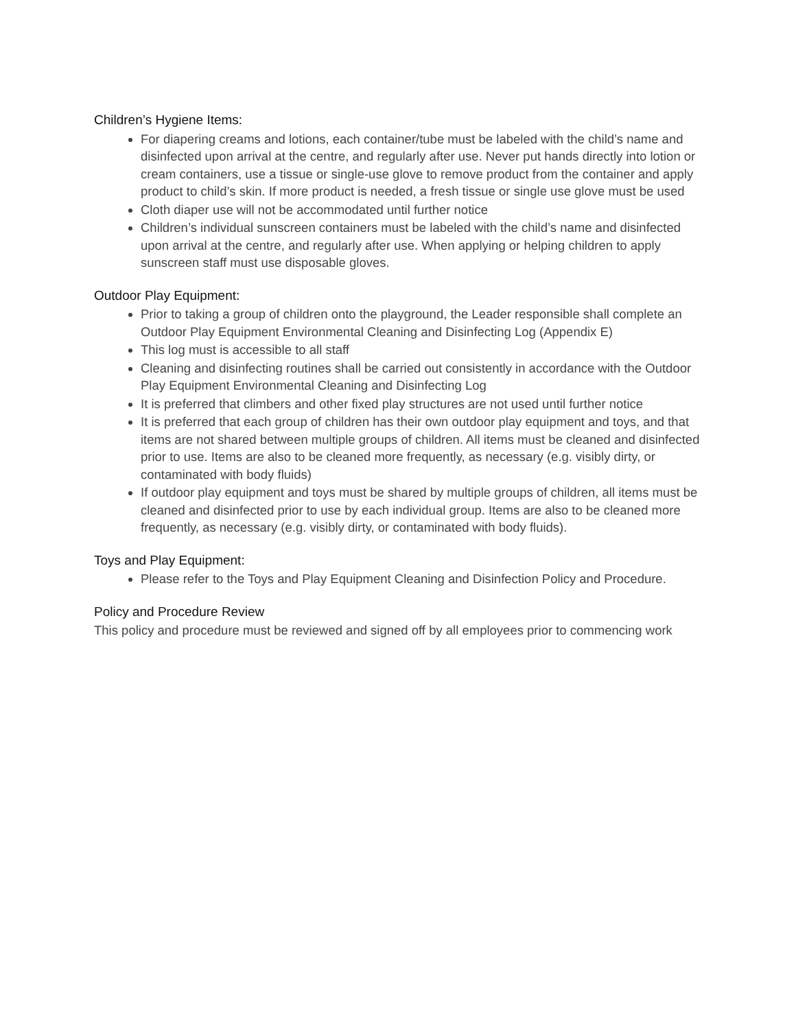Children’s Hygiene Items:
For diapering creams and lotions, each container/tube must be labeled with the child’s name and disinfected upon arrival at the centre, and regularly after use. Never put hands directly into lotion or cream containers, use a tissue or single-use glove to remove product from the container and apply product to child’s skin. If more product is needed, a fresh tissue or single use glove must be used
Cloth diaper use will not be accommodated until further notice
Children’s individual sunscreen containers must be labeled with the child’s name and disinfected upon arrival at the centre, and regularly after use. When applying or helping children to apply sunscreen staff must use disposable gloves.
Outdoor Play Equipment:
Prior to taking a group of children onto the playground, the Leader responsible shall complete an Outdoor Play Equipment Environmental Cleaning and Disinfecting Log (Appendix E)
This log must is accessible to all staff
Cleaning and disinfecting routines shall be carried out consistently in accordance with the Outdoor Play Equipment Environmental Cleaning and Disinfecting Log
It is preferred that climbers and other fixed play structures are not used until further notice
It is preferred that each group of children has their own outdoor play equipment and toys, and that items are not shared between multiple groups of children. All items must be cleaned and disinfected prior to use. Items are also to be cleaned more frequently, as necessary (e.g. visibly dirty, or contaminated with body fluids)
If outdoor play equipment and toys must be shared by multiple groups of children, all items must be cleaned and disinfected prior to use by each individual group. Items are also to be cleaned more frequently, as necessary (e.g. visibly dirty, or contaminated with body fluids).
Toys and Play Equipment:
Please refer to the Toys and Play Equipment Cleaning and Disinfection Policy and Procedure.
Policy and Procedure Review
This policy and procedure must be reviewed and signed off by all employees prior to commencing work